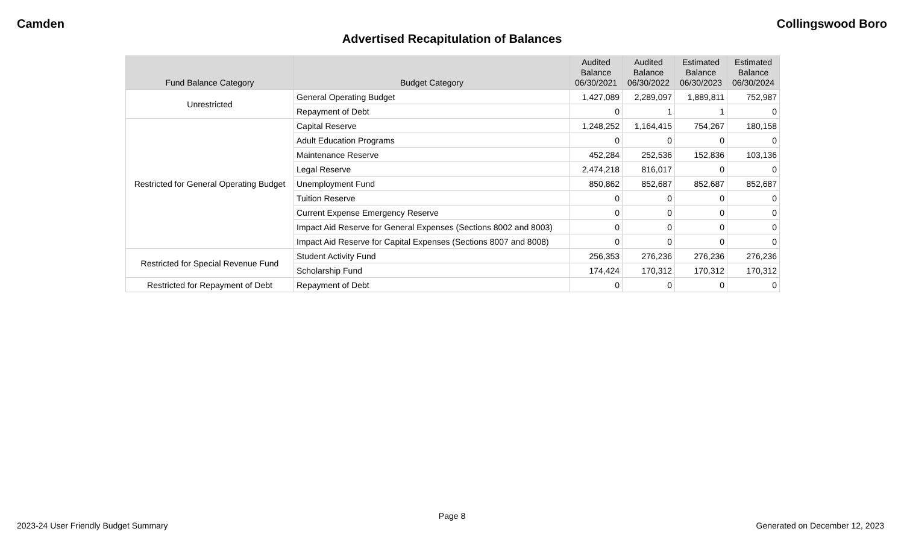Camden Collingswood Boro
Advertised Recapitulation of Balances
| Fund Balance Category | Budget Category | Audited Balance 06/30/2021 | Audited Balance 06/30/2022 | Estimated Balance 06/30/2023 | Estimated Balance 06/30/2024 |
| --- | --- | --- | --- | --- | --- |
| Unrestricted | General Operating Budget | 1,427,089 | 2,289,097 | 1,889,811 | 752,987 |
| | Repayment of Debt | 0 | 1 | 1 | 0 |
| Restricted for General Operating Budget | Capital Reserve | 1,248,252 | 1,164,415 | 754,267 | 180,158 |
| | Adult Education Programs | 0 | 0 | 0 | 0 |
| | Maintenance Reserve | 452,284 | 252,536 | 152,836 | 103,136 |
| | Legal Reserve | 2,474,218 | 816,017 | 0 | 0 |
| | Unemployment Fund | 850,862 | 852,687 | 852,687 | 852,687 |
| | Tuition Reserve | 0 | 0 | 0 | 0 |
| | Current Expense Emergency Reserve | 0 | 0 | 0 | 0 |
| | Impact Aid Reserve for General Expenses (Sections 8002 and 8003) | 0 | 0 | 0 | 0 |
| | Impact Aid Reserve for Capital Expenses (Sections 8007 and 8008) | 0 | 0 | 0 | 0 |
| Restricted for Special Revenue Fund | Student Activity Fund | 256,353 | 276,236 | 276,236 | 276,236 |
| | Scholarship Fund | 174,424 | 170,312 | 170,312 | 170,312 |
| Restricted for Repayment of Debt | Repayment of Debt | 0 | 0 | 0 | 0 |
Page 8
2023-24 User Friendly Budget Summary Generated on December 12, 2023